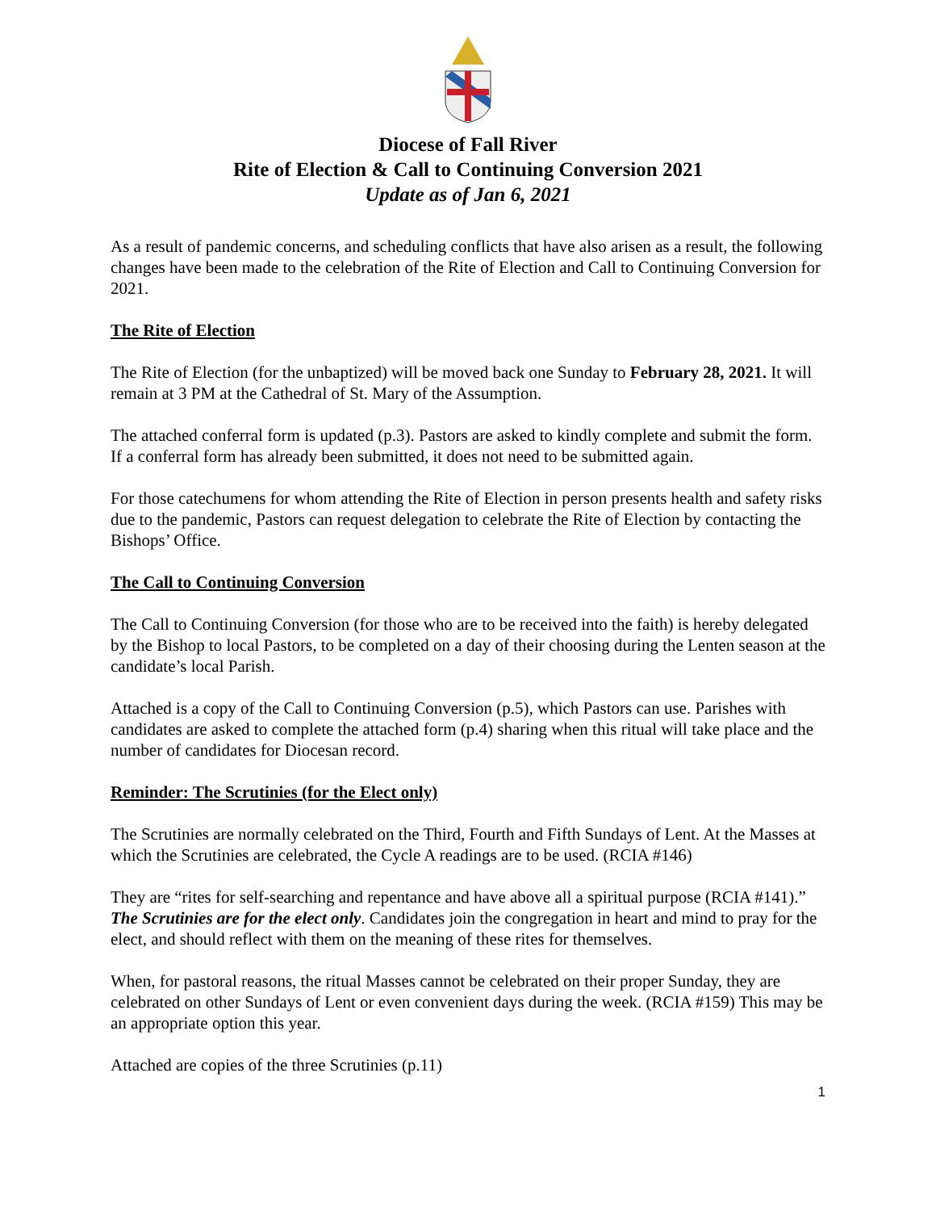Diocese of Fall River
Rite of Election & Call to Continuing Conversion 2021
Update as of Jan 6, 2021
As a result of pandemic concerns, and scheduling conflicts that have also arisen as a result, the following changes have been made to the celebration of the Rite of Election and Call to Continuing Conversion for 2021.
The Rite of Election
The Rite of Election (for the unbaptized) will be moved back one Sunday to February 28, 2021. It will remain at 3 PM at the Cathedral of St. Mary of the Assumption.
The attached conferral form is updated (p.3). Pastors are asked to kindly complete and submit the form. If a conferral form has already been submitted, it does not need to be submitted again.
For those catechumens for whom attending the Rite of Election in person presents health and safety risks due to the pandemic, Pastors can request delegation to celebrate the Rite of Election by contacting the Bishops’ Office.
The Call to Continuing Conversion
The Call to Continuing Conversion (for those who are to be received into the faith) is hereby delegated by the Bishop to local Pastors, to be completed on a day of their choosing during the Lenten season at the candidate’s local Parish.
Attached is a copy of the Call to Continuing Conversion (p.5), which Pastors can use. Parishes with candidates are asked to complete the attached form (p.4) sharing when this ritual will take place and the number of candidates for Diocesan record.
Reminder: The Scrutinies (for the Elect only)
The Scrutinies are normally celebrated on the Third, Fourth and Fifth Sundays of Lent. At the Masses at which the Scrutinies are celebrated, the Cycle A readings are to be used. (RCIA #146)
They are “rites for self-searching and repentance and have above all a spiritual purpose (RCIA #141).” The Scrutinies are for the elect only. Candidates join the congregation in heart and mind to pray for the elect, and should reflect with them on the meaning of these rites for themselves.
When, for pastoral reasons, the ritual Masses cannot be celebrated on their proper Sunday, they are celebrated on other Sundays of Lent or even convenient days during the week. (RCIA #159) This may be an appropriate option this year.
Attached are copies of the three Scrutinies (p.11)
1